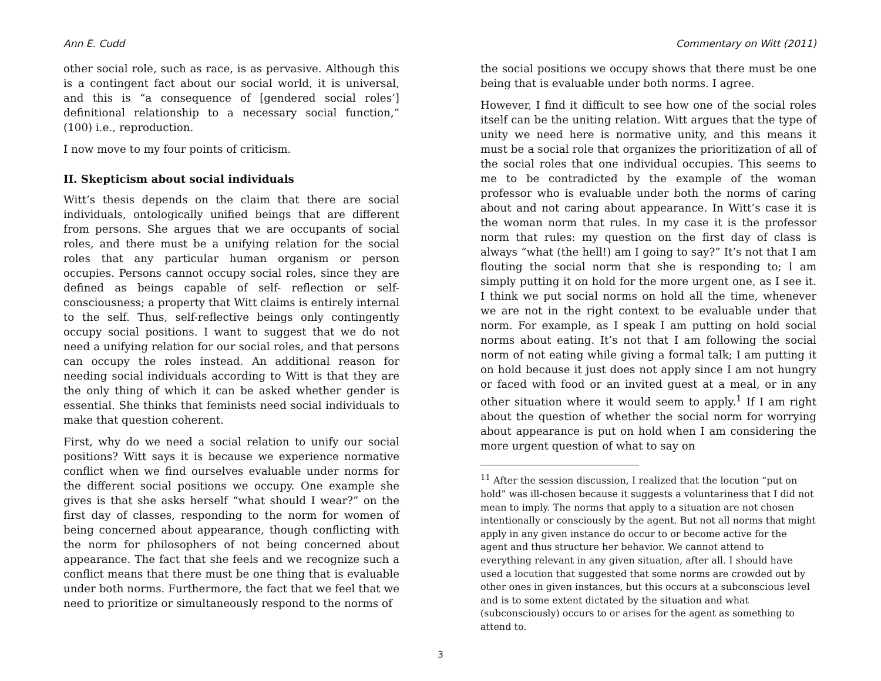Ann E. Cudd Commentary on Witt (2011)
other social role, such as race, is as pervasive. Although this is a contingent fact about our social world, it is universal, and this is “a consequence of [gendered social roles’] definitional relationship to a necessary social function,” (100) i.e., reproduction.
I now move to my four points of criticism.
II. Skepticism about social individuals
Witt’s thesis depends on the claim that there are social individuals, ontologically unified beings that are different from persons. She argues that we are occupants of social roles, and there must be a unifying relation for the social roles that any particular human organism or person occupies. Persons cannot occupy social roles, since they are defined as beings capable of self- reflection or self-consciousness; a property that Witt claims is entirely internal to the self. Thus, self-reflective beings only contingently occupy social positions. I want to suggest that we do not need a unifying relation for our social roles, and that persons can occupy the roles instead. An additional reason for needing social individuals according to Witt is that they are the only thing of which it can be asked whether gender is essential. She thinks that feminists need social individuals to make that question coherent.
First, why do we need a social relation to unify our social positions? Witt says it is because we experience normative conflict when we find ourselves evaluable under norms for the different social positions we occupy. One example she gives is that she asks herself “what should I wear?” on the first day of classes, responding to the norm for women of being concerned about appearance, though conflicting with the norm for philosophers of not being concerned about appearance. The fact that she feels and we recognize such a conflict means that there must be one thing that is evaluable under both norms. Furthermore, the fact that we feel that we need to prioritize or simultaneously respond to the norms of
the social positions we occupy shows that there must be one being that is evaluable under both norms. I agree.
However, I find it difficult to see how one of the social roles itself can be the uniting relation. Witt argues that the type of unity we need here is normative unity, and this means it must be a social role that organizes the prioritization of all of the social roles that one individual occupies. This seems to me to be contradicted by the example of the woman professor who is evaluable under both the norms of caring about and not caring about appearance. In Witt’s case it is the woman norm that rules. In my case it is the professor norm that rules: my question on the first day of class is always “what (the hell!) am I going to say?” It’s not that I am flouting the social norm that she is responding to; I am simply putting it on hold for the more urgent one, as I see it. I think we put social norms on hold all the time, whenever we are not in the right context to be evaluable under that norm. For example, as I speak I am putting on hold social norms about eating. It’s not that I am following the social norm of not eating while giving a formal talk; I am putting it on hold because it just does not apply since I am not hungry or faced with food or an invited guest at a meal, or in any other situation where it would seem to apply.<sup>1</sup> If I am right about the question of whether the social norm for worrying about appearance is put on hold when I am considering the more urgent question of what to say on
<sup>11</sup> After the session discussion, I realized that the locution “put on hold” was ill-chosen because it suggests a voluntariness that I did not mean to imply. The norms that apply to a situation are not chosen intentionally or consciously by the agent. But not all norms that might apply in any given instance do occur to or become active for the agent and thus structure her behavior. We cannot attend to everything relevant in any given situation, after all. I should have used a locution that suggested that some norms are crowded out by other ones in given instances, but this occurs at a subconscious level and is to some extent dictated by the situation and what (subconsciously) occurs to or arises for the agent as something to attend to.
3